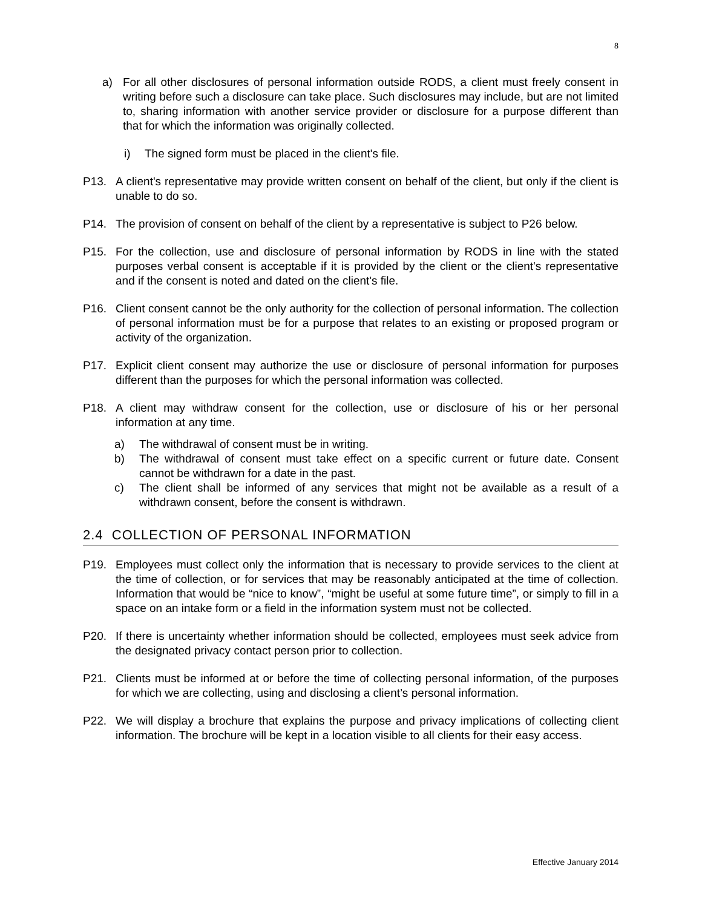8
a) For all other disclosures of personal information outside RODS, a client must freely consent in writing before such a disclosure can take place. Such disclosures may include, but are not limited to, sharing information with another service provider or disclosure for a purpose different than that for which the information was originally collected.
i) The signed form must be placed in the client's file.
P13. A client's representative may provide written consent on behalf of the client, but only if the client is unable to do so.
P14. The provision of consent on behalf of the client by a representative is subject to P26 below.
P15. For the collection, use and disclosure of personal information by RODS in line with the stated purposes verbal consent is acceptable if it is provided by the client or the client's representative and if the consent is noted and dated on the client's file.
P16. Client consent cannot be the only authority for the collection of personal information. The collection of personal information must be for a purpose that relates to an existing or proposed program or activity of the organization.
P17. Explicit client consent may authorize the use or disclosure of personal information for purposes different than the purposes for which the personal information was collected.
P18. A client may withdraw consent for the collection, use or disclosure of his or her personal information at any time.
a) The withdrawal of consent must be in writing.
b) The withdrawal of consent must take effect on a specific current or future date. Consent cannot be withdrawn for a date in the past.
c) The client shall be informed of any services that might not be available as a result of a withdrawn consent, before the consent is withdrawn.
2.4 COLLECTION OF PERSONAL INFORMATION
P19. Employees must collect only the information that is necessary to provide services to the client at the time of collection, or for services that may be reasonably anticipated at the time of collection. Information that would be “nice to know”, “might be useful at some future time”, or simply to fill in a space on an intake form or a field in the information system must not be collected.
P20. If there is uncertainty whether information should be collected, employees must seek advice from the designated privacy contact person prior to collection.
P21. Clients must be informed at or before the time of collecting personal information, of the purposes for which we are collecting, using and disclosing a client’s personal information.
P22. We will display a brochure that explains the purpose and privacy implications of collecting client information. The brochure will be kept in a location visible to all clients for their easy access.
Effective January 2014